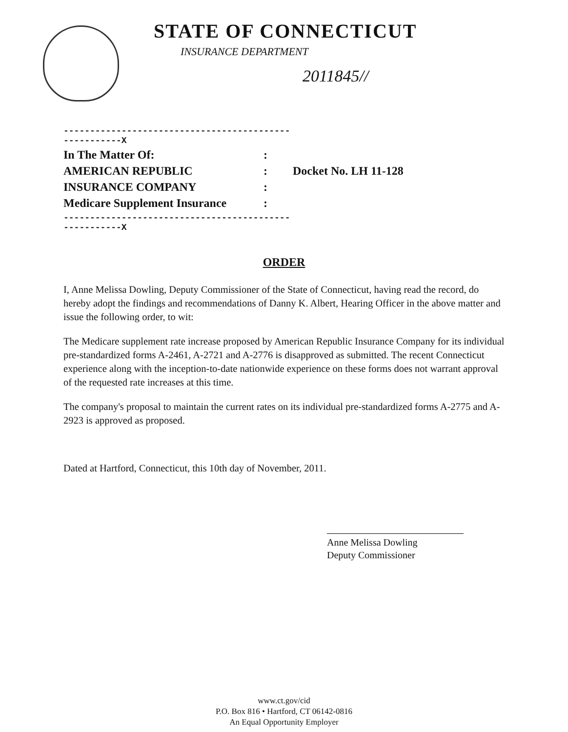STATE OF CONNECTICUT
INSURANCE DEPARTMENT
2011845//
| ------------------------------------------------------X | | |
| In The Matter Of: | : | |
| AMERICAN REPUBLIC | : | Docket No. LH 11-128 |
| INSURANCE COMPANY | : | |
| Medicare Supplement Insurance | : | |
| ------------------------------------------------------X | | |
ORDER
I, Anne Melissa Dowling, Deputy Commissioner of the State of Connecticut, having read the record, do hereby adopt the findings and recommendations of Danny K. Albert, Hearing Officer in the above matter and issue the following order, to wit:
The Medicare supplement rate increase proposed by American Republic Insurance Company for its individual pre-standardized forms A-2461, A-2721 and A-2776 is disapproved as submitted. The recent Connecticut experience along with the inception-to-date nationwide experience on these forms does not warrant approval of the requested rate increases at this time.
The company's proposal to maintain the current rates on its individual pre-standardized forms A-2775 and A-2923 is approved as proposed.
Dated at Hartford, Connecticut, this 10th day of November, 2011.
Anne Melissa Dowling
Deputy Commissioner
www.ct.gov/cid
P.O. Box 816 • Hartford, CT 06142-0816
An Equal Opportunity Employer